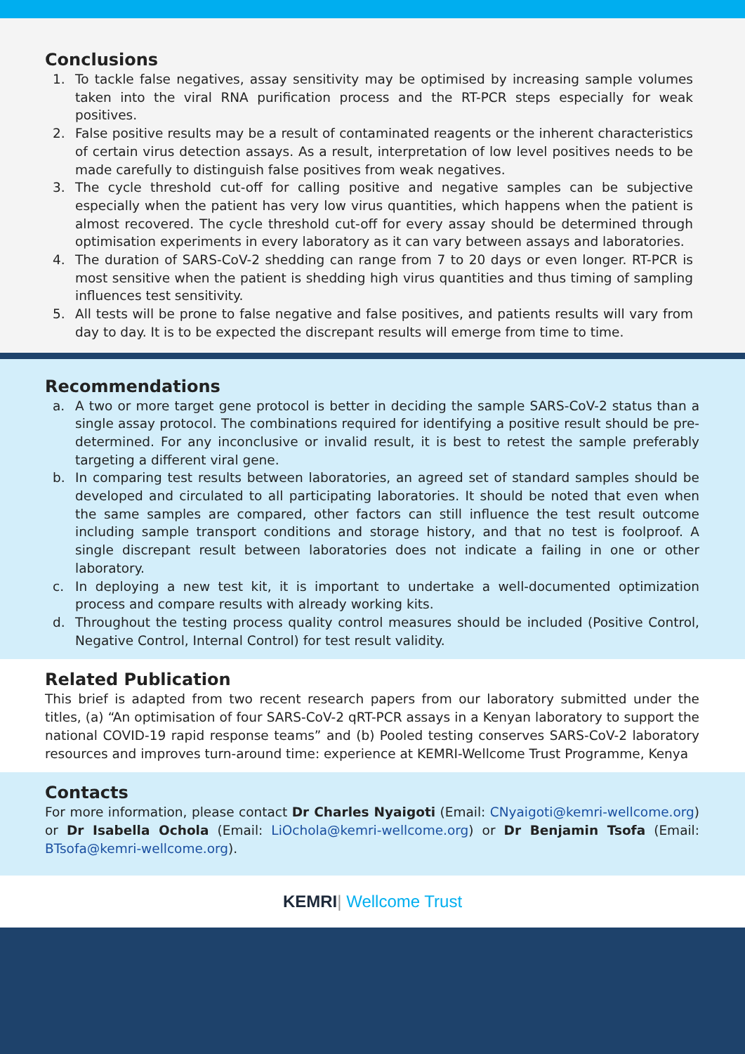Conclusions
1. To tackle false negatives, assay sensitivity may be optimised by increasing sample volumes taken into the viral RNA purification process and the RT-PCR steps especially for weak positives.
2. False positive results may be a result of contaminated reagents or the inherent characteristics of certain virus detection assays. As a result, interpretation of low level positives needs to be made carefully to distinguish false positives from weak negatives.
3. The cycle threshold cut-off for calling positive and negative samples can be subjective especially when the patient has very low virus quantities, which happens when the patient is almost recovered. The cycle threshold cut-off for every assay should be determined through optimisation experiments in every laboratory as it can vary between assays and laboratories.
4. The duration of SARS-CoV-2 shedding can range from 7 to 20 days or even longer. RT-PCR is most sensitive when the patient is shedding high virus quantities and thus timing of sampling influences test sensitivity.
5. All tests will be prone to false negative and false positives, and patients results will vary from day to day. It is to be expected the discrepant results will emerge from time to time.
Recommendations
a. A two or more target gene protocol is better in deciding the sample SARS-CoV-2 status than a single assay protocol. The combinations required for identifying a positive result should be pre-determined. For any inconclusive or invalid result, it is best to retest the sample preferably targeting a different viral gene.
b. In comparing test results between laboratories, an agreed set of standard samples should be developed and circulated to all participating laboratories. It should be noted that even when the same samples are compared, other factors can still influence the test result outcome including sample transport conditions and storage history, and that no test is foolproof. A single discrepant result between laboratories does not indicate a failing in one or other laboratory.
c. In deploying a new test kit, it is important to undertake a well-documented optimization process and compare results with already working kits.
d. Throughout the testing process quality control measures should be included (Positive Control, Negative Control, Internal Control) for test result validity.
Related Publication
This brief is adapted from two recent research papers from our laboratory submitted under the titles, (a) “An optimisation of four SARS-CoV-2 qRT-PCR assays in a Kenyan laboratory to support the national COVID-19 rapid response teams” and (b) Pooled testing conserves SARS-CoV-2 laboratory resources and improves turn-around time: experience at KEMRI-Wellcome Trust Programme, Kenya
Contacts
For more information, please contact Dr Charles Nyaigoti (Email: CNyaigoti@kemri-wellcome.org) or Dr Isabella Ochola (Email: LiOchola@kemri-wellcome.org) or Dr Benjamin Tsofa (Email: BTsofa@kemri-wellcome.org).
KEMRI| Wellcome Trust